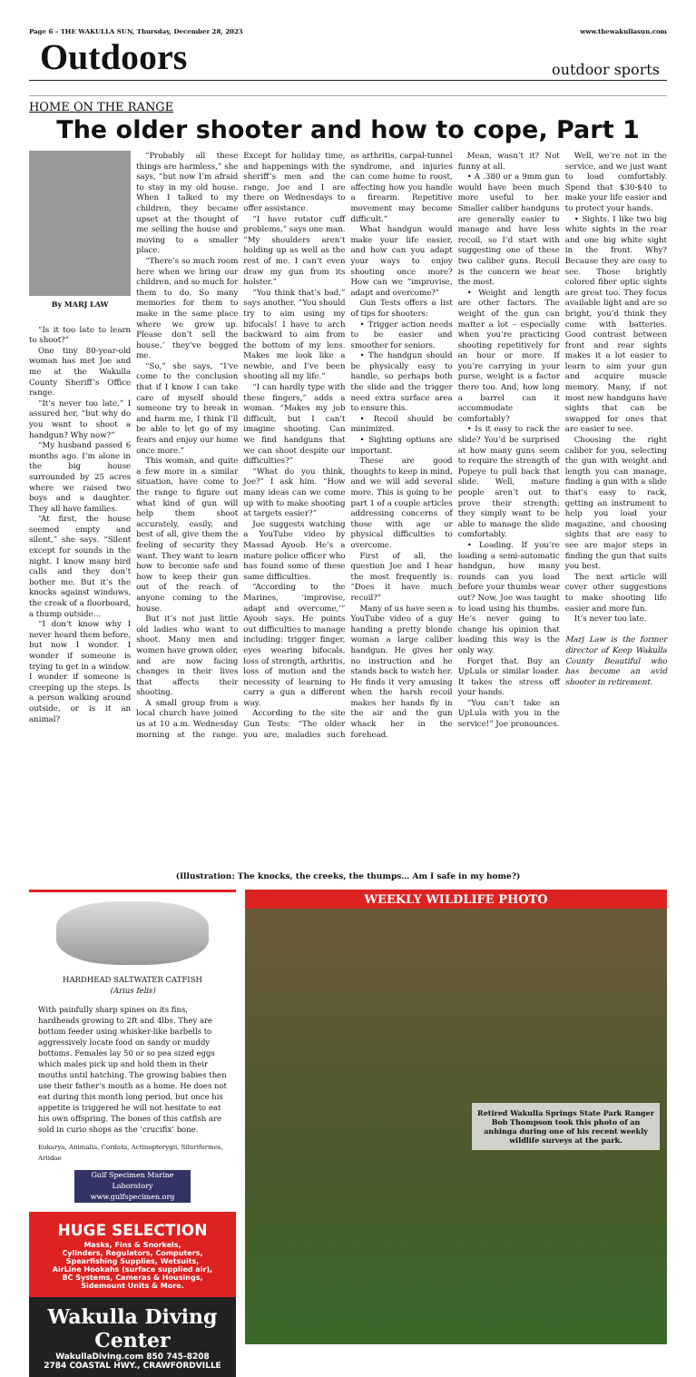Page 6 – THE WAKULLA SUN, Thursday, December 28, 2023 www.thewakullasun.com
Outdoors
outdoor sports
HOME ON THE RANGE
The older shooter and how to cope, Part 1
By MARJ LAW
“Is it too late to learn to shoot?”
One tiny 80-year-old woman has met Joe and me at the Wakulla County Sheriff’s Office range.
“It’s never too late,” I assured her, “but why do you want to shoot a handgun? Why now?”
“My husband passed 6 months ago. I’m alone in the big house surrounded by 25 acres where we raised two boys and a daughter. They all have families.
“At first, the house seemed empty and silent,” she says. “Silent except for sounds in the night. I know many bird calls and they don’t bother me. But it’s the knocks against windows, the creak of a floorboard, a thump outside…
“I don’t know why I never heard them before, but now I wonder. I wonder if someone is trying to get in a window. I wonder if someone is creeping up the steps. Is a person walking around outside, or is it an animal?
“Probably all these things are harmless,” she says, “but now I’m afraid to stay in my old house. When I talked to my children, they became upset at the thought of me selling the house and moving to a smaller place.
“There’s so much room here when we bring our children, and so much for them to do. So many memories for them to make in the same place where we grew up. Please don’t sell the house,’ they’ve begged me.
“So,” she says, “I’ve come to the conclusion that if I know I can take care of myself should someone try to break in and harm me, I think I’ll be able to let go of my fears and enjoy our home once more.”
This woman, and quite a few more in a similar situation, have come to the range to figure out what kind of gun will help them shoot accurately, easily, and best of all, give them the feeling of security they want. They want to learn how to become safe and how to keep their gun out of the reach of anyone coming to the house.
But it’s not just little old ladies who want to shoot. Many men and women have grown older, and are now facing changes in their lives that affects their shooting.
A small group from a local church have joined us at 10 a.m. Wednesday morning at the range. Except for holiday time, and happenings with the sheriff’s men and the range, Joe and I are there on Wednesdays to offer assistance.
“I have rotator cuff problems,” says one man. “My shoulders aren’t holding up as well as the rest of me. I can’t even draw my gun from its holster.”
“You think that’s bad,” says another. “You should try to aim using my bifocals! I have to arch backward to aim from the bottom of my lens. Makes me look like a newbie, and I’ve been shooting all my life.”
“I can hardly type with these fingers,” adds a woman. “Makes my job difficult, but I can’t imagine shooting. Can we find handguns that we can shoot despite our difficulties?”
“What do you think, Joe?” I ask him. “How many ideas can we come up with to make shooting at targets easier?”
Joe suggests watching a YouTube video by Massad Ayoob. He’s a mature police officer who has found some of these same difficulties.
“According to the Marines, ‘improvise, adapt and overcome,’” Ayoob says. He points out difficulties to manage including: trigger finger, eyes wearing bifocals, loss of strength, arthritis, loss of motion and the necessity of learning to carry a gun a different way.
According to the site Gun Tests: “The older you are, maladies such as arthritis, carpal-tunnel syndrome, and injuries can come home to roost, affecting how you handle a firearm. Repetitive movement may become difficult.”
What handgun would make your life easier, and how can you adapt your ways to enjoy shooting once more? How can we “improvise, adapt and overcome?”
Gun Tests offers a list of tips for shooters:
• Trigger action needs to be easier and smoother for seniors.
• The handgun should be physically easy to handle, so perhaps both the slide and the trigger need extra surface area to ensure this.
• Recoil should be minimized.
• Sighting options are important.
These are good thoughts to keep in mind, and we will add several more. This is going to be part 1 of a couple articles addressing concerns of those with age or physical difficulties to overcome.
First of all, the question Joe and I hear the most frequently is: “Does it have much recoil?”
Many of us have seen a YouTube video of a guy handing a pretty blonde woman a large caliber handgun. He gives her no instruction and he stands back to watch her. He finds it very amusing when the harsh recoil makes her hands fly in the air and the gun whack her in the forehead.
Mean, wasn’t it? Not funny at all.
• A .380 or a 9mm gun would have been much more useful to her. Smaller caliber handguns are generally easier to manage and have less recoil, so I’d start with suggesting one of these two caliber guns. Recoil is the concern we hear the most.
• Weight and length are other factors. The weight of the gun can matter a lot – especially when you’re practicing shooting repetitively for an hour or more. If you’re carrying in your purse, weight is a factor there too. And, how long a barrel can it accommodate comfortably?
• Is it easy to rack the slide? You’d be surprised at how many guns seem to require the strength of Popeye to pull back that slide. Well, mature people aren’t out to prove their strength: they simply want to be able to manage the slide comfortably.
• Loading. If you’re loading a semi-automatic handgun, how many rounds can you load before your thumbs wear out? Now, Joe was taught to load using his thumbs. He’s never going to change his opinion that loading this way is the only way.
Forget that. Buy an UpLula or similar loader. It takes the stress off your hands.
“You can’t take an UpLula with you in the service!” Joe pronounces.
Well, we’re not in the service, and we just want to load comfortably. Spend that $30-$40 to make your life easier and to protect your hands.
• Sights. I like two big white sights in the rear and one big white sight in the front. Why? Because they are easy to see. Those brightly colored fiber optic sights are great too. They focus available light and are so bright, you’d think they come with batteries. Good contrast between front and rear sights makes it a lot easier to learn to aim your gun and acquire muscle memory. Many, if not most new handguns have sights that can be swapped for ones that are easier to see.
Choosing the right caliber for you, selecting the gun with weight and length you can manage, finding a gun with a slide that’s easy to rack, getting an instrument to help you load your magazine, and choosing sights that are easy to see are major steps in finding the gun that suits you best.
The next article will cover other suggestions to make shooting life easier and more fun.
It’s never too late.
Marj Law is the former director of Keep Wakulla County Beautiful who has become an avid shooter in retirement.
(Illustration: The knocks, the creeks, the thumps… Am I safe in my home?)
HARDHEAD SALTWATER CATFISH
(Arius felis)
With painfully sharp spines on its fins, hardheads growing to 2ft and 4lbs. They are bottom feeder using whisker-like barbells to aggressively locate food on sandy or muddy bottoms. Females lay 50 or so pea sized eggs which males pick up and hold them in their mouths until hatching. The growing babies then use their father’s mouth as a home. He does not eat during this month long period, but once his appetite is triggered he will not hesitate to eat his own offspring. The bones of this catfish are sold in curio shops as the ‘crucifix’ bone.
Eukarya, Animalia, Cordata, Actinopterygii, Siluriformes, Ariidae
Gulf Specimen Marine Laboratory
www.gulfspecimen.org
HUGE SELECTION
Masks, Fins & Snorkels,
Cylinders, Regulators, Computers,
Spearfishing Supplies, Wetsuits,
AirLine Hookahs (surface supplied air),
BC Systems, Cameras & Housings,
Sidemount Units & More.
Wakulla Diving Center
WakullaDiving.com 850 745-8208
2784 COASTAL HWY., CRAWFORDVILLE
WEEKLY WILDLIFE PHOTO
Retired Wakulla Springs State Park Ranger Bob Thompson took this photo of an anhinga during one of his recent weekly wildlife surveys at the park.